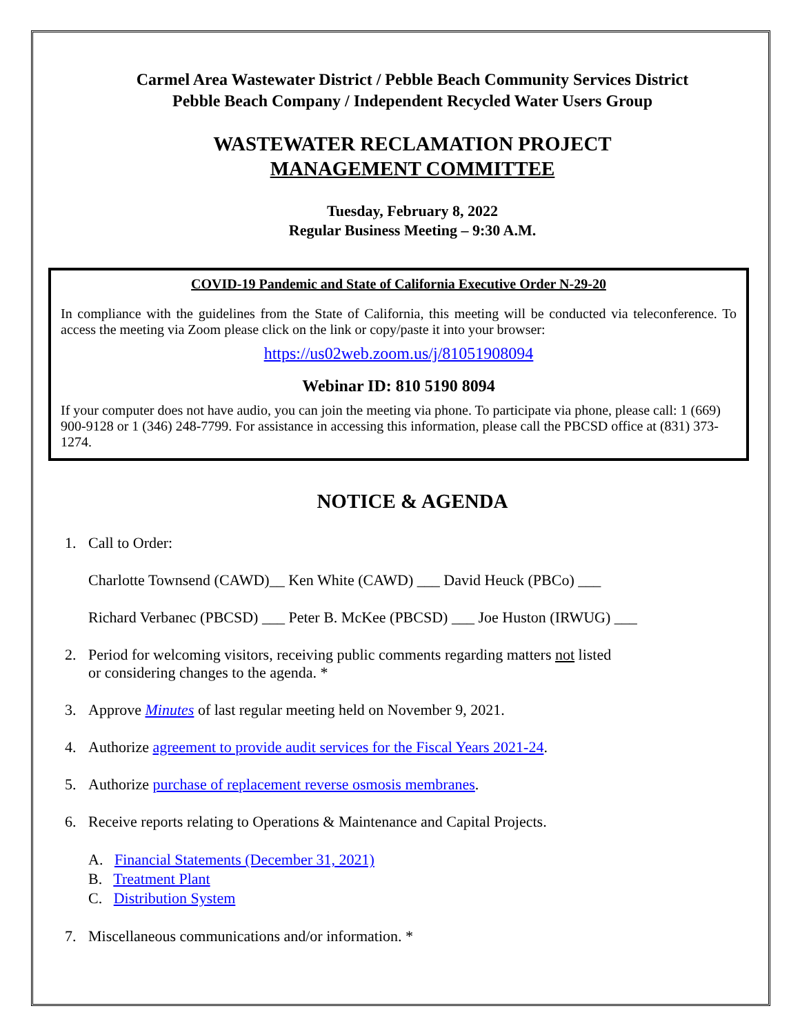Carmel Area Wastewater District / Pebble Beach Community Services District
Pebble Beach Company / Independent Recycled Water Users Group
WASTEWATER RECLAMATION PROJECT
MANAGEMENT COMMITTEE
Tuesday, February 8, 2022
Regular Business Meeting – 9:30 A.M.
COVID-19 Pandemic and State of California Executive Order N-29-20
In compliance with the guidelines from the State of California, this meeting will be conducted via teleconference. To access the meeting via Zoom please click on the link or copy/paste it into your browser:
https://us02web.zoom.us/j/81051908094
Webinar ID: 810 5190 8094
If your computer does not have audio, you can join the meeting via phone. To participate via phone, please call: 1 (669) 900-9128 or 1 (346) 248-7799. For assistance in accessing this information, please call the PBCSD office at (831) 373-1274.
NOTICE & AGENDA
1. Call to Order:
Charlotte Townsend (CAWD)__ Ken White (CAWD) ___ David Heuck (PBCo) ___
Richard Verbanec (PBCSD) ___ Peter B. McKee (PBCSD) ___ Joe Huston (IRWUG) ___
2. Period for welcoming visitors, receiving public comments regarding matters not listed
or considering changes to the agenda. *
3. Approve Minutes of last regular meeting held on November 9, 2021.
4. Authorize agreement to provide audit services for the Fiscal Years 2021-24.
5. Authorize purchase of replacement reverse osmosis membranes.
6. Receive reports relating to Operations & Maintenance and Capital Projects.
A. Financial Statements (December 31, 2021)
B. Treatment Plant
C. Distribution System
7. Miscellaneous communications and/or information. *